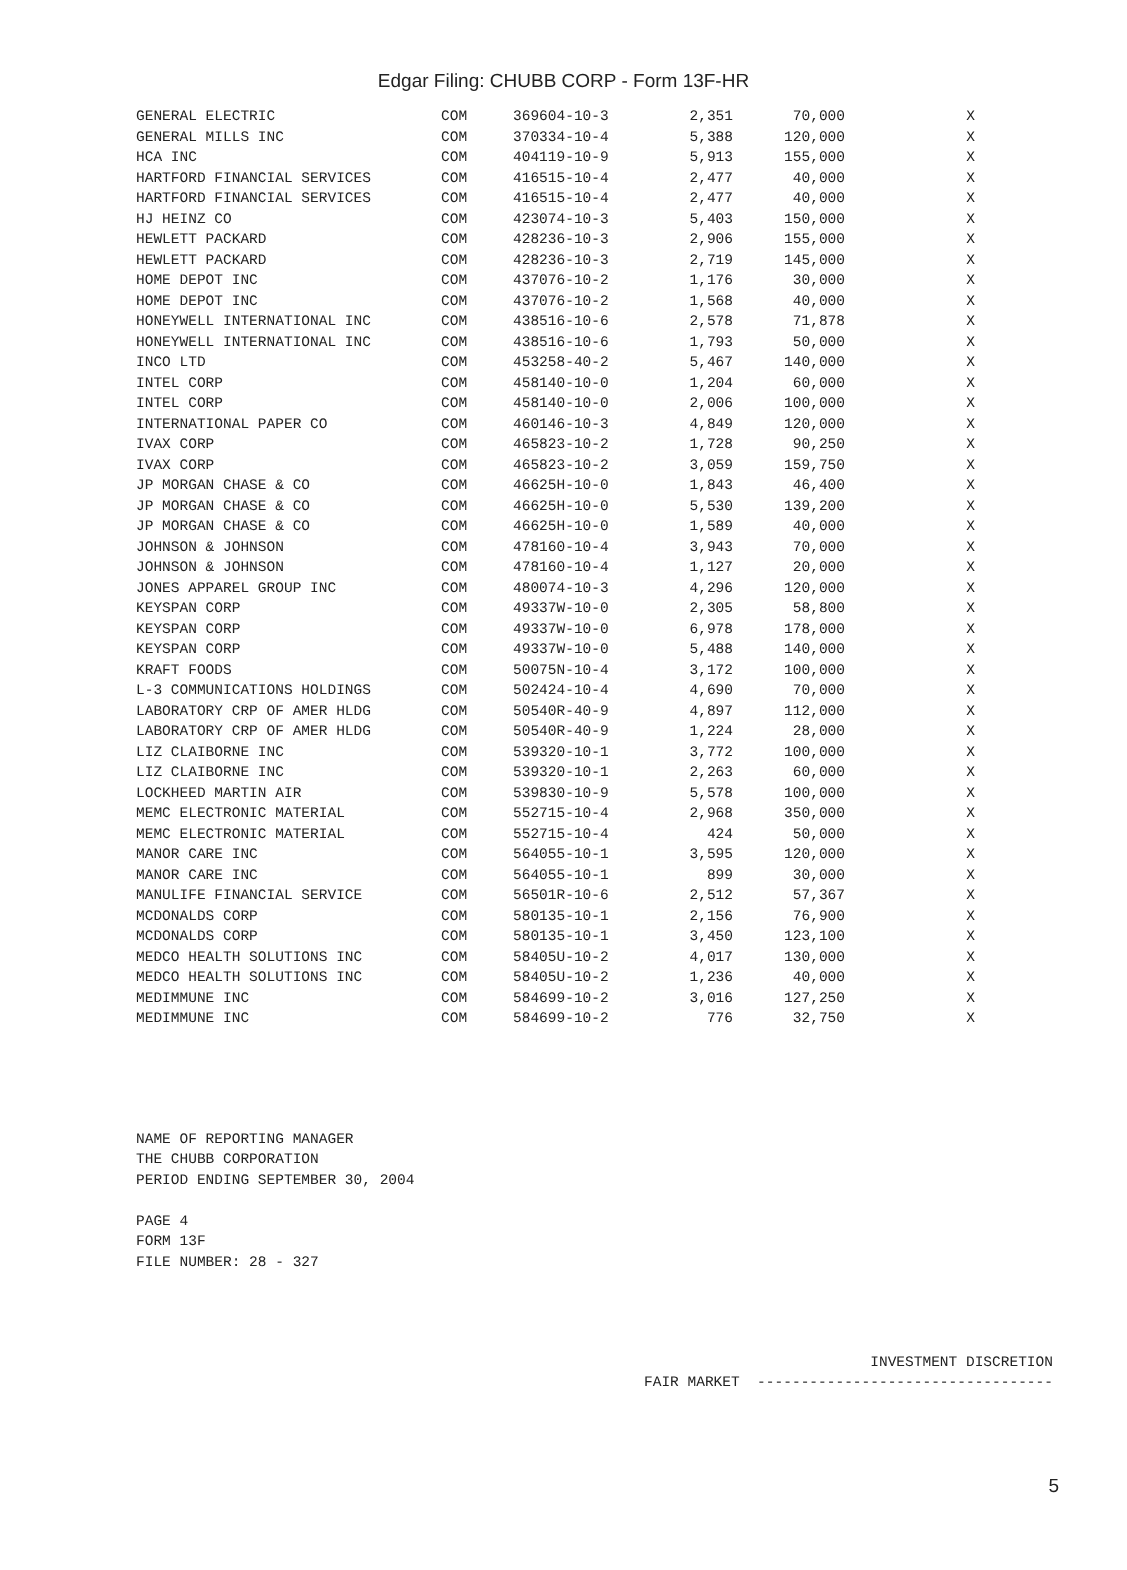Edgar Filing: CHUBB CORP - Form 13F-HR
| GENERAL ELECTRIC | COM | 369604-10-3 | 2,351 | 70,000 | X |
| GENERAL MILLS INC | COM | 370334-10-4 | 5,388 | 120,000 | X |
| HCA INC | COM | 404119-10-9 | 5,913 | 155,000 | X |
| HARTFORD FINANCIAL SERVICES | COM | 416515-10-4 | 2,477 | 40,000 | X |
| HARTFORD FINANCIAL SERVICES | COM | 416515-10-4 | 2,477 | 40,000 | X |
| HJ HEINZ CO | COM | 423074-10-3 | 5,403 | 150,000 | X |
| HEWLETT PACKARD | COM | 428236-10-3 | 2,906 | 155,000 | X |
| HEWLETT PACKARD | COM | 428236-10-3 | 2,719 | 145,000 | X |
| HOME DEPOT INC | COM | 437076-10-2 | 1,176 | 30,000 | X |
| HOME DEPOT INC | COM | 437076-10-2 | 1,568 | 40,000 | X |
| HONEYWELL INTERNATIONAL INC | COM | 438516-10-6 | 2,578 | 71,878 | X |
| HONEYWELL INTERNATIONAL INC | COM | 438516-10-6 | 1,793 | 50,000 | X |
| INCO LTD | COM | 453258-40-2 | 5,467 | 140,000 | X |
| INTEL CORP | COM | 458140-10-0 | 1,204 | 60,000 | X |
| INTEL CORP | COM | 458140-10-0 | 2,006 | 100,000 | X |
| INTERNATIONAL PAPER CO | COM | 460146-10-3 | 4,849 | 120,000 | X |
| IVAX CORP | COM | 465823-10-2 | 1,728 | 90,250 | X |
| IVAX CORP | COM | 465823-10-2 | 3,059 | 159,750 | X |
| JP MORGAN CHASE & CO | COM | 46625H-10-0 | 1,843 | 46,400 | X |
| JP MORGAN CHASE & CO | COM | 46625H-10-0 | 5,530 | 139,200 | X |
| JP MORGAN CHASE & CO | COM | 46625H-10-0 | 1,589 | 40,000 | X |
| JOHNSON & JOHNSON | COM | 478160-10-4 | 3,943 | 70,000 | X |
| JOHNSON & JOHNSON | COM | 478160-10-4 | 1,127 | 20,000 | X |
| JONES APPAREL GROUP INC | COM | 480074-10-3 | 4,296 | 120,000 | X |
| KEYSPAN CORP | COM | 49337W-10-0 | 2,305 | 58,800 | X |
| KEYSPAN CORP | COM | 49337W-10-0 | 6,978 | 178,000 | X |
| KEYSPAN CORP | COM | 49337W-10-0 | 5,488 | 140,000 | X |
| KRAFT FOODS | COM | 50075N-10-4 | 3,172 | 100,000 | X |
| L-3 COMMUNICATIONS HOLDINGS | COM | 502424-10-4 | 4,690 | 70,000 | X |
| LABORATORY CRP OF AMER HLDG | COM | 50540R-40-9 | 4,897 | 112,000 | X |
| LABORATORY CRP OF AMER HLDG | COM | 50540R-40-9 | 1,224 | 28,000 | X |
| LIZ CLAIBORNE INC | COM | 539320-10-1 | 3,772 | 100,000 | X |
| LIZ CLAIBORNE INC | COM | 539320-10-1 | 2,263 | 60,000 | X |
| LOCKHEED MARTIN AIR | COM | 539830-10-9 | 5,578 | 100,000 | X |
| MEMC ELECTRONIC MATERIAL | COM | 552715-10-4 | 2,968 | 350,000 | X |
| MEMC ELECTRONIC MATERIAL | COM | 552715-10-4 | 424 | 50,000 | X |
| MANOR CARE INC | COM | 564055-10-1 | 3,595 | 120,000 | X |
| MANOR CARE INC | COM | 564055-10-1 | 899 | 30,000 | X |
| MANULIFE FINANCIAL SERVICE | COM | 56501R-10-6 | 2,512 | 57,367 | X |
| MCDONALDS CORP | COM | 580135-10-1 | 2,156 | 76,900 | X |
| MCDONALDS CORP | COM | 580135-10-1 | 3,450 | 123,100 | X |
| MEDCO HEALTH SOLUTIONS INC | COM | 58405U-10-2 | 4,017 | 130,000 | X |
| MEDCO HEALTH SOLUTIONS INC | COM | 58405U-10-2 | 1,236 | 40,000 | X |
| MEDIMMUNE INC | COM | 584699-10-2 | 3,016 | 127,250 | X |
| MEDIMMUNE INC | COM | 584699-10-2 | 776 | 32,750 | X |
NAME OF REPORTING MANAGER THE CHUBB CORPORATION PERIOD ENDING SEPTEMBER 30, 2004 PAGE 4 FORM 13F FILE NUMBER: 28 - 327
INVESTMENT DISCRETION FAIR MARKET ----------------------------------
5